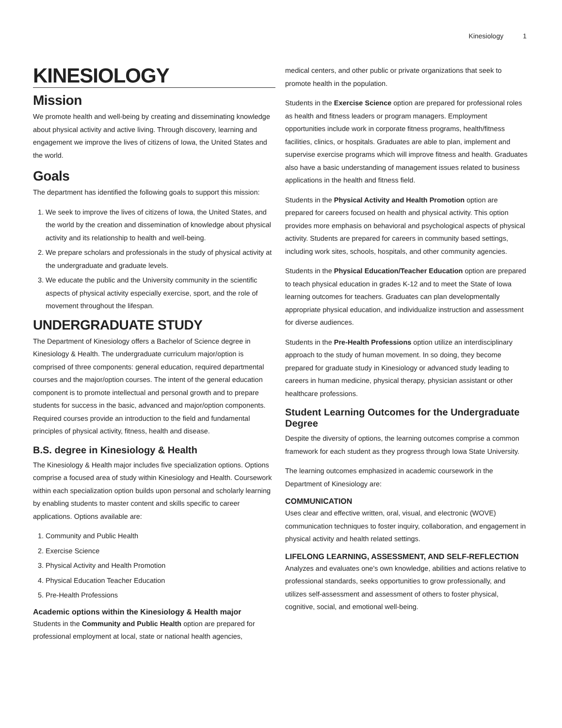Kinesiology 1
KINESIOLOGY
Mission
We promote health and well-being by creating and disseminating knowledge about physical activity and active living. Through discovery, learning and engagement we improve the lives of citizens of Iowa, the United States and the world.
Goals
The department has identified the following goals to support this mission:
1. We seek to improve the lives of citizens of Iowa, the United States, and the world by the creation and dissemination of knowledge about physical activity and its relationship to health and well-being.
2. We prepare scholars and professionals in the study of physical activity at the undergraduate and graduate levels.
3. We educate the public and the University community in the scientific aspects of physical activity especially exercise, sport, and the role of movement throughout the lifespan.
UNDERGRADUATE STUDY
The Department of Kinesiology offers a Bachelor of Science degree in Kinesiology & Health. The undergraduate curriculum major/option is comprised of three components: general education, required departmental courses and the major/option courses. The intent of the general education component is to promote intellectual and personal growth and to prepare students for success in the basic, advanced and major/option components. Required courses provide an introduction to the field and fundamental principles of physical activity, fitness, health and disease.
B.S. degree in Kinesiology & Health
The Kinesiology & Health major includes five specialization options. Options comprise a focused area of study within Kinesiology and Health. Coursework within each specialization option builds upon personal and scholarly learning by enabling students to master content and skills specific to career applications. Options available are:
1. Community and Public Health
2. Exercise Science
3. Physical Activity and Health Promotion
4. Physical Education Teacher Education
5. Pre-Health Professions
Academic options within the Kinesiology & Health major
Students in the Community and Public Health option are prepared for professional employment at local, state or national health agencies,
medical centers, and other public or private organizations that seek to promote health in the population.
Students in the Exercise Science option are prepared for professional roles as health and fitness leaders or program managers. Employment opportunities include work in corporate fitness programs, health/fitness facilities, clinics, or hospitals. Graduates are able to plan, implement and supervise exercise programs which will improve fitness and health. Graduates also have a basic understanding of management issues related to business applications in the health and fitness field.
Students in the Physical Activity and Health Promotion option are prepared for careers focused on health and physical activity. This option provides more emphasis on behavioral and psychological aspects of physical activity. Students are prepared for careers in community based settings, including work sites, schools, hospitals, and other community agencies.
Students in the Physical Education/Teacher Education option are prepared to teach physical education in grades K-12 and to meet the State of Iowa learning outcomes for teachers. Graduates can plan developmentally appropriate physical education, and individualize instruction and assessment for diverse audiences.
Students in the Pre-Health Professions option utilize an interdisciplinary approach to the study of human movement. In so doing, they become prepared for graduate study in Kinesiology or advanced study leading to careers in human medicine, physical therapy, physician assistant or other healthcare professions.
Student Learning Outcomes for the Undergraduate Degree
Despite the diversity of options, the learning outcomes comprise a common framework for each student as they progress through Iowa State University.
The learning outcomes emphasized in academic coursework in the Department of Kinesiology are:
COMMUNICATION
Uses clear and effective written, oral, visual, and electronic (WOVE) communication techniques to foster inquiry, collaboration, and engagement in physical activity and health related settings.
LIFELONG LEARNING, ASSESSMENT, AND SELF-REFLECTION
Analyzes and evaluates one's own knowledge, abilities and actions relative to professional standards, seeks opportunities to grow professionally, and utilizes self-assessment and assessment of others to foster physical, cognitive, social, and emotional well-being.